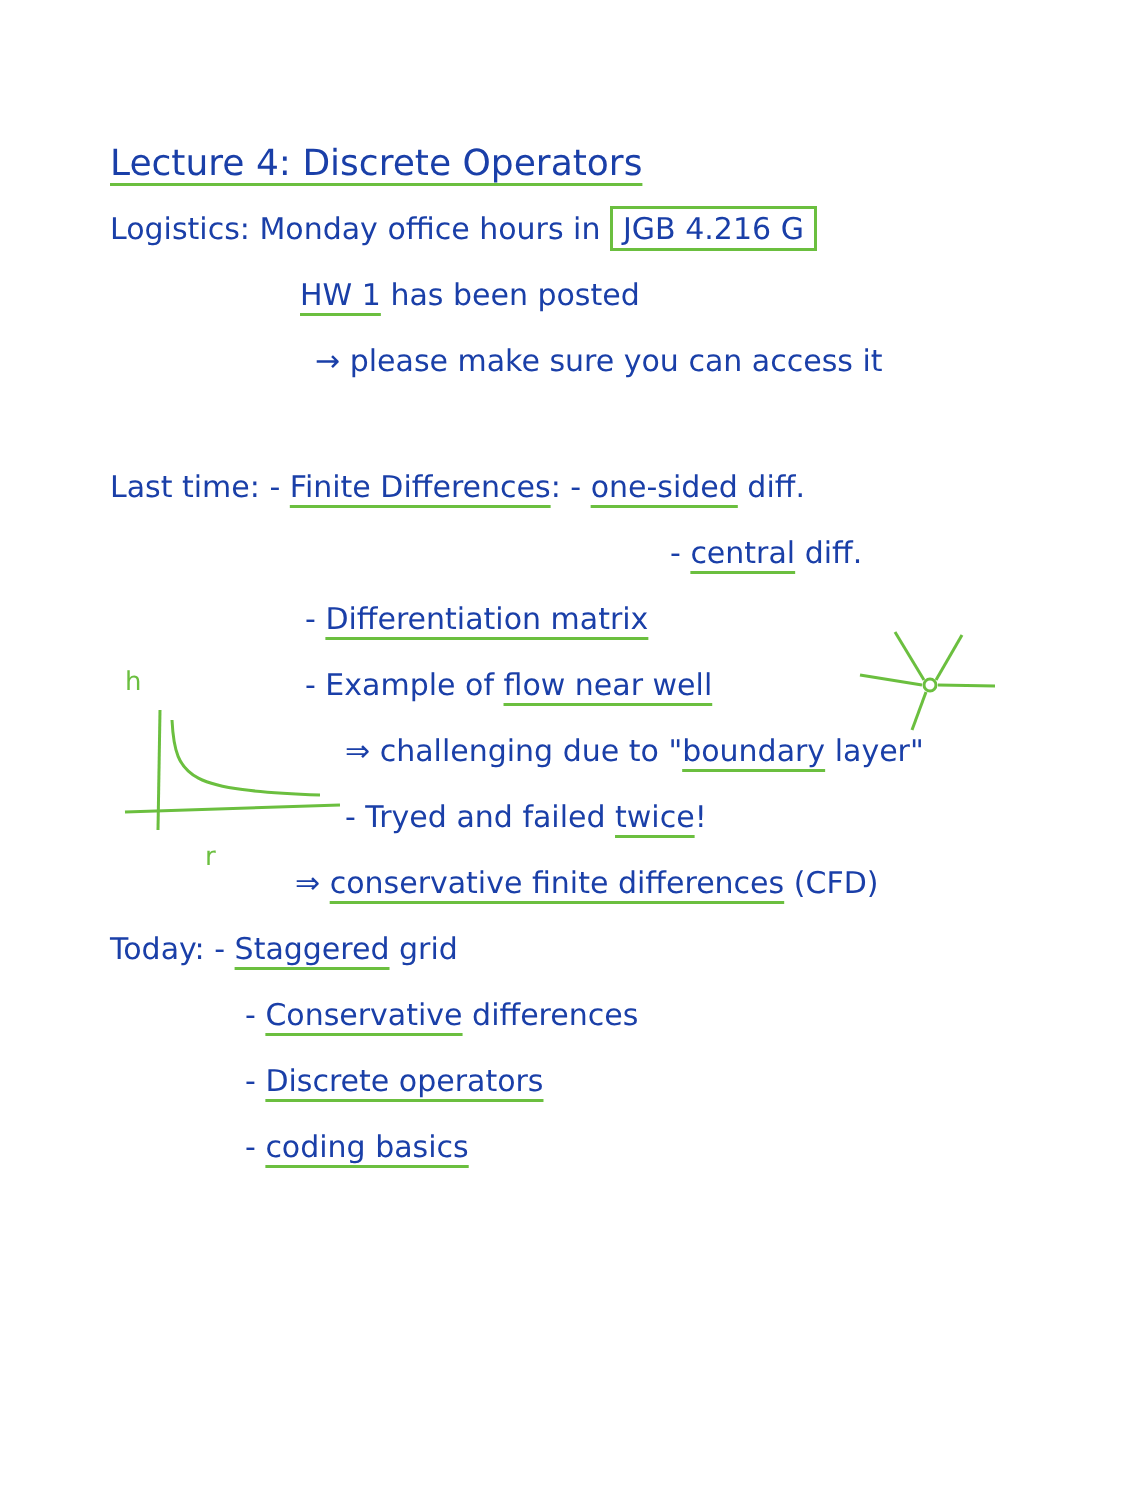Lecture 4: Discrete Operators
Logistics: Monday office hours in JGB 4.216 G
HW 1 has been posted
→ please make sure you can access it
Last time: - Finite Differences: - one-sided diff.
- central diff.
- Differentiation matrix
- Example of flow near well
⇒ challenging due to "boundary layer"
- Tryed and failed twice!
⇒ conservative finite differences (CFD)
Today: - Staggered grid
- Conservative differences
- Discrete operators
- coding basics
h
r